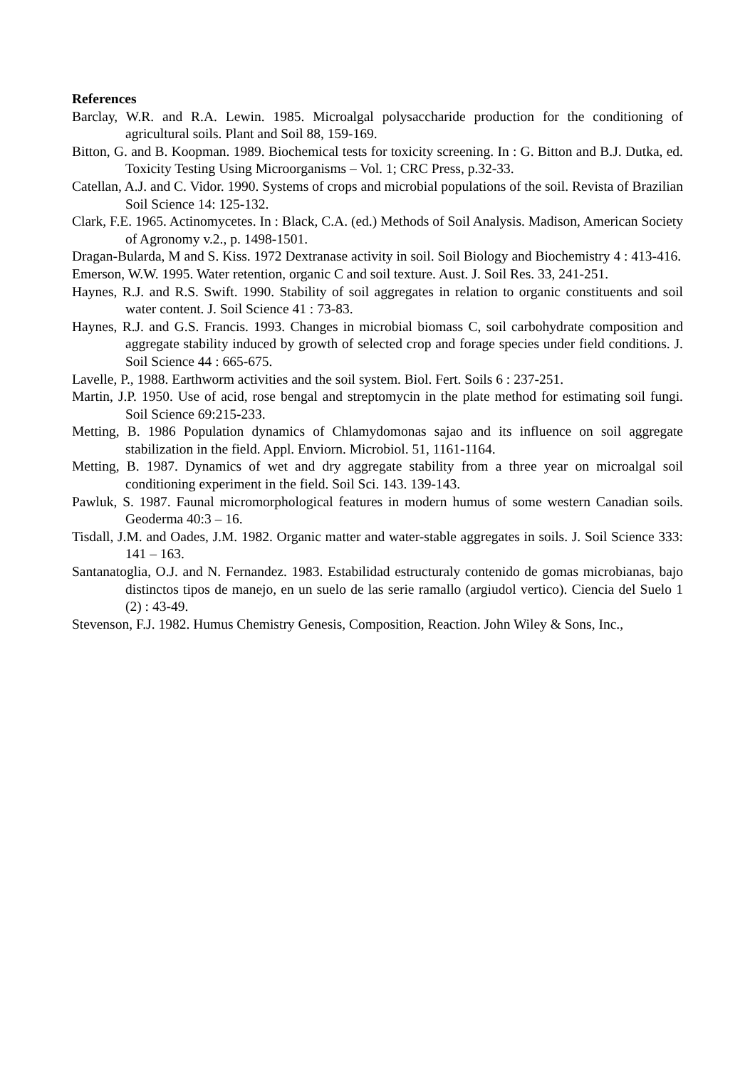References
Barclay, W.R. and R.A. Lewin. 1985. Microalgal polysaccharide production for the conditioning of agricultural soils. Plant and Soil 88, 159-169.
Bitton, G. and B. Koopman. 1989. Biochemical tests for toxicity screening. In : G. Bitton and B.J. Dutka, ed. Toxicity Testing Using Microorganisms – Vol. 1; CRC Press, p.32-33.
Catellan, A.J. and C. Vidor. 1990. Systems of crops and microbial populations of the soil. Revista of Brazilian Soil Science 14: 125-132.
Clark, F.E. 1965. Actinomycetes. In : Black, C.A. (ed.) Methods of Soil Analysis. Madison, American Society of Agronomy v.2., p. 1498-1501.
Dragan-Bularda, M and S. Kiss. 1972 Dextranase activity in soil. Soil Biology and Biochemistry 4 : 413-416.
Emerson, W.W. 1995. Water retention, organic C and soil texture. Aust. J. Soil Res. 33, 241-251.
Haynes, R.J. and R.S. Swift. 1990. Stability of soil aggregates in relation to organic constituents and soil water content. J. Soil Science 41 : 73-83.
Haynes, R.J. and G.S. Francis. 1993. Changes in microbial biomass C, soil carbohydrate composition and aggregate stability induced by growth of selected crop and forage species under field conditions. J. Soil Science 44 : 665-675.
Lavelle, P., 1988. Earthworm activities and the soil system. Biol. Fert. Soils 6 : 237-251.
Martin, J.P. 1950. Use of acid, rose bengal and streptomycin in the plate method for estimating soil fungi. Soil Science 69:215-233.
Metting, B. 1986 Population dynamics of Chlamydomonas sajao and its influence on soil aggregate stabilization in the field. Appl. Enviorn. Microbiol. 51, 1161-1164.
Metting, B. 1987. Dynamics of wet and dry aggregate stability from a three year on microalgal soil conditioning experiment in the field. Soil Sci. 143. 139-143.
Pawluk, S. 1987. Faunal micromorphological features in modern humus of some western Canadian soils. Geoderma 40:3 – 16.
Tisdall, J.M. and Oades, J.M. 1982. Organic matter and water-stable aggregates in soils. J. Soil Science 333: 141 – 163.
Santanatoglia, O.J. and N. Fernandez. 1983. Estabilidad estructuraly contenido de gomas microbianas, bajo distinctos tipos de manejo, en un suelo de las serie ramallo (argiudol vertico). Ciencia del Suelo 1 (2) : 43-49.
Stevenson, F.J. 1982. Humus Chemistry Genesis, Composition, Reaction. John Wiley & Sons, Inc.,